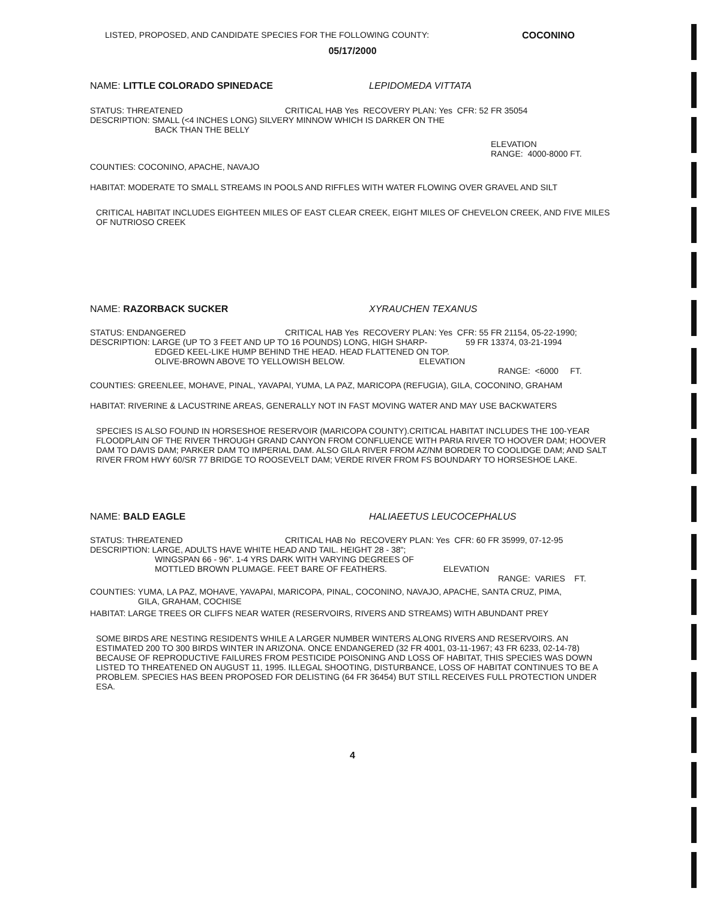LISTED, PROPOSED, AND CANDIDATE SPECIES FOR THE FOLLOWING COUNTY: COCONINO
05/17/2000
NAME: LITTLE COLORADO SPINEDACE LEPIDOMEDA VITTATA
STATUS: THREATENED CRITICAL HAB Yes RECOVERY PLAN: Yes CFR: 52 FR 35054
DESCRIPTION: SMALL (<4 INCHES LONG) SILVERY MINNOW WHICH IS DARKER ON THE
BACK THAN THE BELLY
ELEVATION
RANGE: 4000-8000 FT.
COUNTIES: COCONINO, APACHE, NAVAJO
HABITAT: MODERATE TO SMALL STREAMS IN POOLS AND RIFFLES WITH WATER FLOWING OVER GRAVEL AND SILT
CRITICAL HABITAT INCLUDES EIGHTEEN MILES OF EAST CLEAR CREEK, EIGHT MILES OF CHEVELON CREEK, AND FIVE MILES OF NUTRIOSO CREEK
NAME: RAZORBACK SUCKER XYRAUCHEN TEXANUS
STATUS: ENDANGERED CRITICAL HAB Yes RECOVERY PLAN: Yes CFR: 55 FR 21154, 05-22-1990;
DESCRIPTION: LARGE (UP TO 3 FEET AND UP TO 16 POUNDS) LONG, HIGH SHARP- 59 FR 13374, 03-21-1994
EDGED KEEL-LIKE HUMP BEHIND THE HEAD. HEAD FLATTENED ON TOP.
OLIVE-BROWN ABOVE TO YELLOWISH BELOW. ELEVATION
RANGE: <6000 FT.
COUNTIES: GREENLEE, MOHAVE, PINAL, YAVAPAI, YUMA, LA PAZ, MARICOPA (REFUGIA), GILA, COCONINO, GRAHAM
HABITAT: RIVERINE & LACUSTRINE AREAS, GENERALLY NOT IN FAST MOVING WATER AND MAY USE BACKWATERS
SPECIES IS ALSO FOUND IN HORSESHOE RESERVOIR (MARICOPA COUNTY).CRITICAL HABITAT INCLUDES THE 100-YEAR FLOODPLAIN OF THE RIVER THROUGH GRAND CANYON FROM CONFLUENCE WITH PARIA RIVER TO HOOVER DAM; HOOVER DAM TO DAVIS DAM; PARKER DAM TO IMPERIAL DAM. ALSO GILA RIVER FROM AZ/NM BORDER TO COOLIDGE DAM; AND SALT RIVER FROM HWY 60/SR 77 BRIDGE TO ROOSEVELT DAM; VERDE RIVER FROM FS BOUNDARY TO HORSESHOE LAKE.
NAME: BALD EAGLE HALIAEETUS LEUCOCEPHALUS
STATUS: THREATENED CRITICAL HAB No RECOVERY PLAN: Yes CFR: 60 FR 35999, 07-12-95
DESCRIPTION: LARGE, ADULTS HAVE WHITE HEAD AND TAIL. HEIGHT 28 - 38";
WINGSPAN 66 - 96". 1-4 YRS DARK WITH VARYING DEGREES OF
MOTTLED BROWN PLUMAGE. FEET BARE OF FEATHERS. ELEVATION
RANGE: VARIES FT.
COUNTIES: YUMA, LA PAZ, MOHAVE, YAVAPAI, MARICOPA, PINAL, COCONINO, NAVAJO, APACHE, SANTA CRUZ, PIMA,
GILA, GRAHAM, COCHISE
HABITAT: LARGE TREES OR CLIFFS NEAR WATER (RESERVOIRS, RIVERS AND STREAMS) WITH ABUNDANT PREY
SOME BIRDS ARE NESTING RESIDENTS WHILE A LARGER NUMBER WINTERS ALONG RIVERS AND RESERVOIRS. AN ESTIMATED 200 TO 300 BIRDS WINTER IN ARIZONA. ONCE ENDANGERED (32 FR 4001, 03-11-1967; 43 FR 6233, 02-14-78) BECAUSE OF REPRODUCTIVE FAILURES FROM PESTICIDE POISONING AND LOSS OF HABITAT, THIS SPECIES WAS DOWN LISTED TO THREATENED ON AUGUST 11, 1995. ILLEGAL SHOOTING, DISTURBANCE, LOSS OF HABITAT CONTINUES TO BE A PROBLEM. SPECIES HAS BEEN PROPOSED FOR DELISTING (64 FR 36454) BUT STILL RECEIVES FULL PROTECTION UNDER ESA.
4